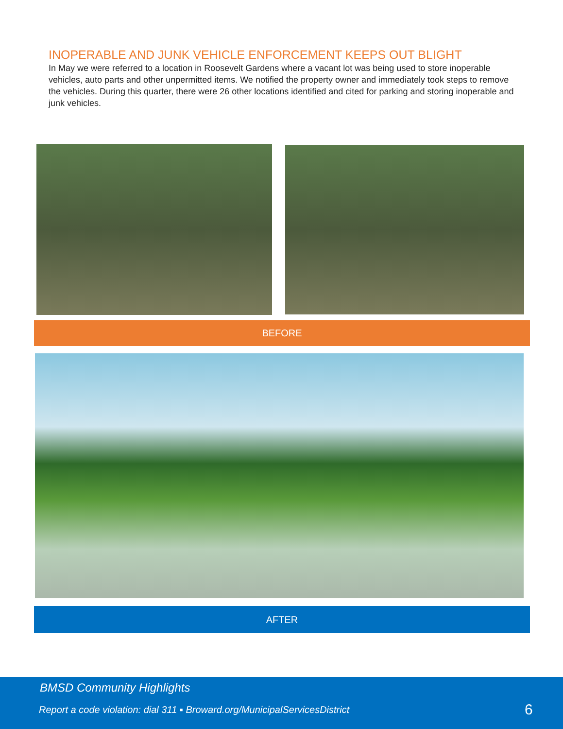INOPERABLE AND JUNK VEHICLE ENFORCEMENT KEEPS OUT BLIGHT
In May we were referred to a location in Roosevelt Gardens where a vacant lot was being used to store inoperable vehicles, auto parts and other unpermitted items. We notified the property owner and immediately took steps to remove the vehicles. During this quarter, there were 26 other locations identified and cited for parking and storing inoperable and junk vehicles.
BEFORE
AFTER
BMSD Community Highlights
Report a code violation: dial 311 ▪ Broward.org/MunicipalServicesDistrict
6